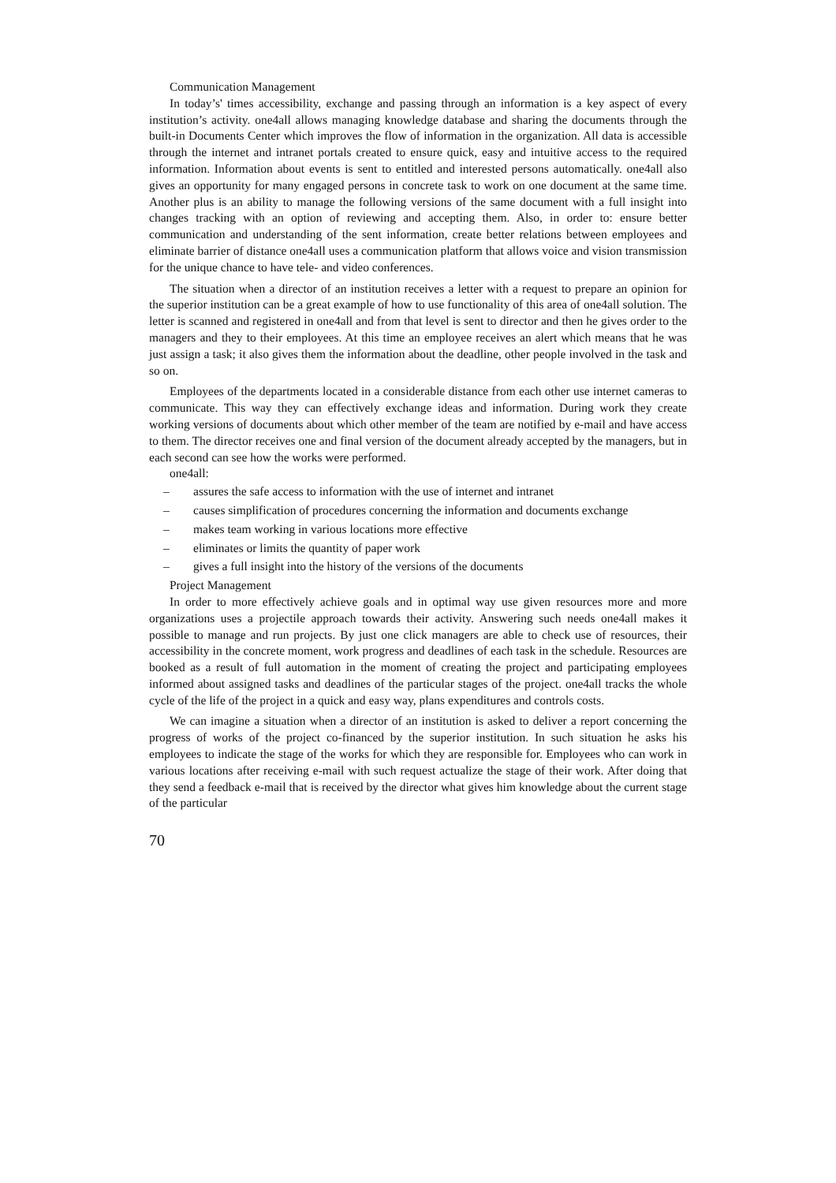Communication Management
In today’s' times accessibility, exchange and passing through an information is a key aspect of every institution’s activity. one4all allows managing knowledge database and sharing the documents through the built-in Documents Center which improves the flow of information in the organization. All data is accessible through the internet and intranet portals created to ensure quick, easy and intuitive access to the required information. Information about events is sent to entitled and interested persons automatically. one4all also gives an opportunity for many engaged persons in concrete task to work on one document at the same time. Another plus is an ability to manage the following versions of the same document with a full insight into changes tracking with an option of reviewing and accepting them. Also, in order to: ensure better communication and understanding of the sent information, create better relations between employees and eliminate barrier of distance one4all uses a communication platform that allows voice and vision transmission for the unique chance to have tele- and video conferences.
The situation when a director of an institution receives a letter with a request to prepare an opinion for the superior institution can be a great example of how to use functionality of this area of one4all solution. The letter is scanned and registered in one4all and from that level is sent to director and then he gives order to the managers and they to their employees. At this time an employee receives an alert which means that he was just assign a task; it also gives them the information about the deadline, other people involved in the task and so on.
Employees of the departments located in a considerable distance from each other use internet cameras to communicate. This way they can effectively exchange ideas and information. During work they create working versions of documents about which other member of the team are notified by e-mail and have access to them. The director receives one and final version of the document already accepted by the managers, but in each second can see how the works were performed.
one4all:
– assures the safe access to information with the use of internet and intranet
– causes simplification of procedures concerning the information and documents exchange
– makes team working in various locations more effective
– eliminates or limits the quantity of paper work
– gives a full insight into the history of the versions of the documents
Project Management
In order to more effectively achieve goals and in optimal way use given resources more and more organizations uses a projectile approach towards their activity. Answering such needs one4all makes it possible to manage and run projects. By just one click managers are able to check use of resources, their accessibility in the concrete moment, work progress and deadlines of each task in the schedule. Resources are booked as a result of full automation in the moment of creating the project and participating employees informed about assigned tasks and deadlines of the particular stages of the project. one4all tracks the whole cycle of the life of the project in a quick and easy way, plans expenditures and controls costs.
We can imagine a situation when a director of an institution is asked to deliver a report concerning the progress of works of the project co-financed by the superior institution. In such situation he asks his employees to indicate the stage of the works for which they are responsible for. Employees who can work in various locations after receiving e-mail with such request actualize the stage of their work. After doing that they send a feedback e-mail that is received by the director what gives him knowledge about the current stage of the particular
70